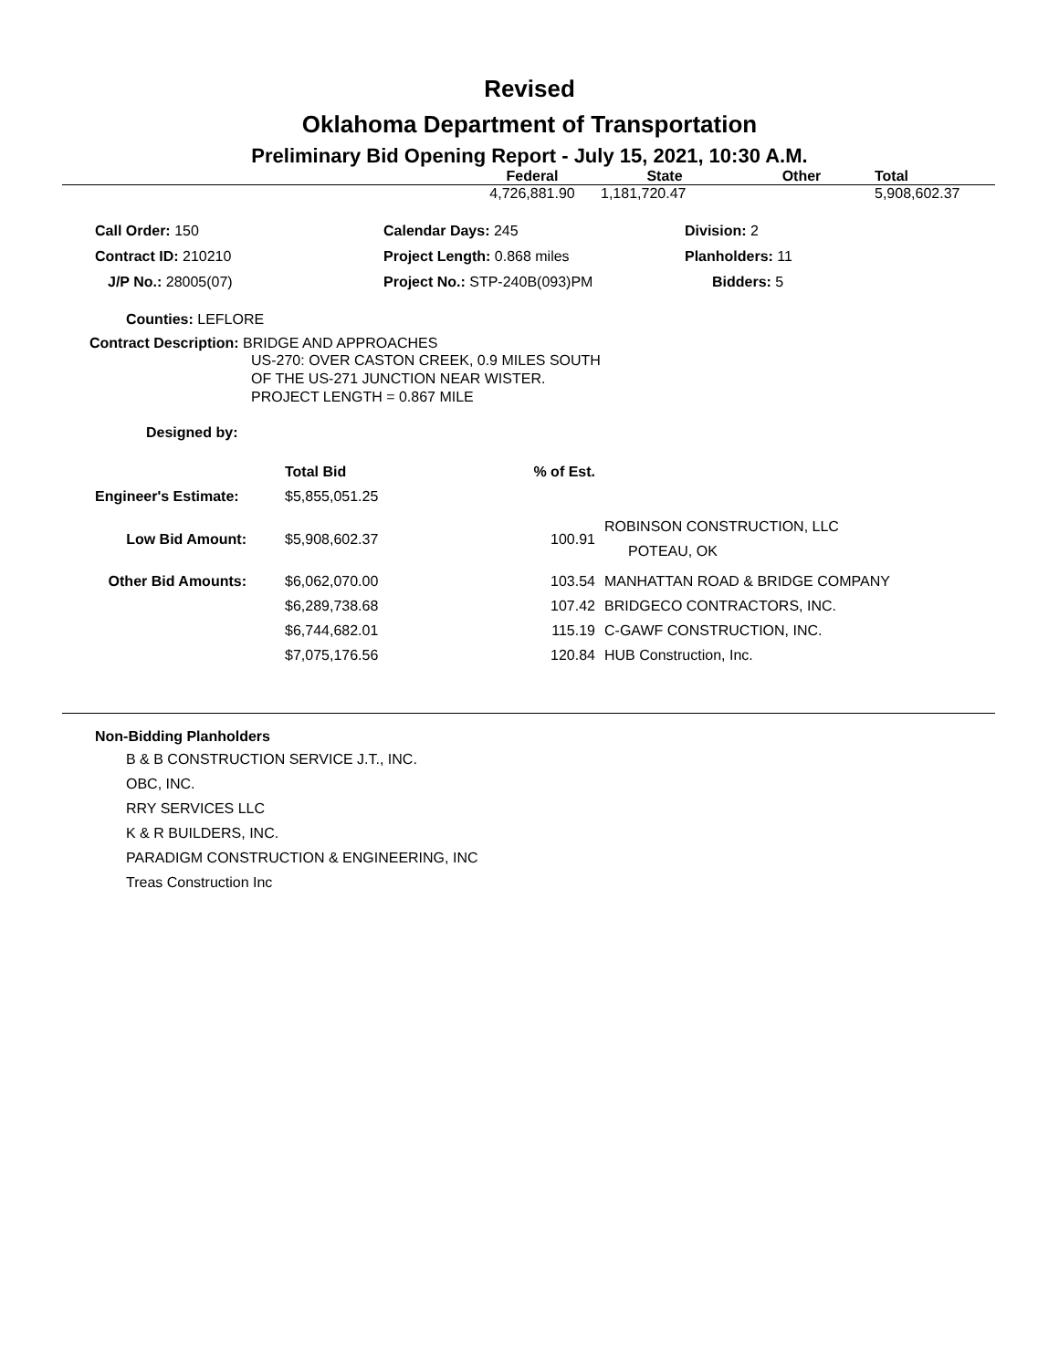Revised
Oklahoma Department of Transportation
Preliminary Bid Opening Report - July 15, 2021, 10:30 A.M.
| | Federal | State | Other | Total |
| --- | --- | --- | --- | --- |
| | 4,726,881.90 | 1,181,720.47 | | 5,908,602.37 |
| Call Order: 150 | Calendar Days: 245 | Division: 2 |
| Contract ID: 210210 | Project Length: 0.868 miles | Planholders: 11 |
| J/P No.: 28005(07) | Project No.: STP-240B(093)PM | Bidders: 5 |
Counties: LEFLORE
Contract Description: BRIDGE AND APPROACHES
US-270: OVER CASTON CREEK, 0.9 MILES SOUTH
OF THE US-271 JUNCTION NEAR WISTER.
PROJECT LENGTH = 0.867 MILE
Designed by:
| | Total Bid | % of Est. | |
| --- | --- | --- | --- |
| Engineer's Estimate: | $5,855,051.25 | | |
| Low Bid Amount: | $5,908,602.37 | 100.91 | ROBINSON CONSTRUCTION, LLC POTEAU, OK |
| Other Bid Amounts: | $6,062,070.00 | 103.54 | MANHATTAN ROAD & BRIDGE COMPANY |
| | $6,289,738.68 | 107.42 | BRIDGECO CONTRACTORS, INC. |
| | $6,744,682.01 | 115.19 | C-GAWF CONSTRUCTION, INC. |
| | $7,075,176.56 | 120.84 | HUB Construction, Inc. |
Non-Bidding Planholders
B & B CONSTRUCTION SERVICE J.T., INC.
OBC, INC.
RRY SERVICES LLC
K & R BUILDERS, INC.
PARADIGM CONSTRUCTION & ENGINEERING, INC
Treas Construction Inc